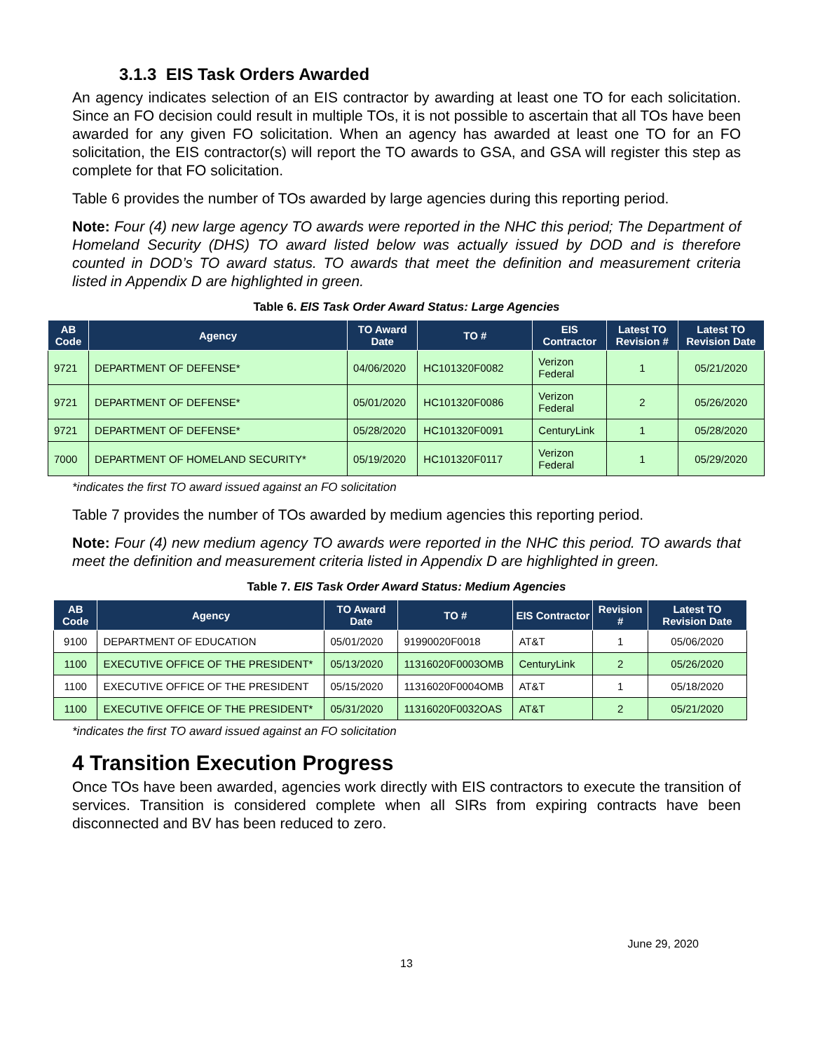3.1.3 EIS Task Orders Awarded
An agency indicates selection of an EIS contractor by awarding at least one TO for each solicitation. Since an FO decision could result in multiple TOs, it is not possible to ascertain that all TOs have been awarded for any given FO solicitation. When an agency has awarded at least one TO for an FO solicitation, the EIS contractor(s) will report the TO awards to GSA, and GSA will register this step as complete for that FO solicitation.
Table 6 provides the number of TOs awarded by large agencies during this reporting period.
Note: Four (4) new large agency TO awards were reported in the NHC this period; The Department of Homeland Security (DHS) TO award listed below was actually issued by DOD and is therefore counted in DOD’s TO award status. TO awards that meet the definition and measurement criteria listed in Appendix D are highlighted in green.
Table 6. EIS Task Order Award Status: Large Agencies
| AB Code | Agency | TO Award Date | TO # | EIS Contractor | Latest TO Revision # | Latest TO Revision Date |
| --- | --- | --- | --- | --- | --- | --- |
| 9721 | DEPARTMENT OF DEFENSE* | 04/06/2020 | HC101320F0082 | Verizon Federal | 1 | 05/21/2020 |
| 9721 | DEPARTMENT OF DEFENSE* | 05/01/2020 | HC101320F0086 | Verizon Federal | 2 | 05/26/2020 |
| 9721 | DEPARTMENT OF DEFENSE* | 05/28/2020 | HC101320F0091 | CenturyLink | 1 | 05/28/2020 |
| 7000 | DEPARTMENT OF HOMELAND SECURITY* | 05/19/2020 | HC101320F0117 | Verizon Federal | 1 | 05/29/2020 |
*indicates the first TO award issued against an FO solicitation
Table 7 provides the number of TOs awarded by medium agencies this reporting period.
Note: Four (4) new medium agency TO awards were reported in the NHC this period. TO awards that meet the definition and measurement criteria listed in Appendix D are highlighted in green.
Table 7. EIS Task Order Award Status: Medium Agencies
| AB Code | Agency | TO Award Date | TO # | EIS Contractor | Revision # | Latest TO Revision Date |
| --- | --- | --- | --- | --- | --- | --- |
| 9100 | DEPARTMENT OF EDUCATION | 05/01/2020 | 91990020F0018 | AT&T | 1 | 05/06/2020 |
| 1100 | EXECUTIVE OFFICE OF THE PRESIDENT* | 05/13/2020 | 11316020F0003OMB | CenturyLink | 2 | 05/26/2020 |
| 1100 | EXECUTIVE OFFICE OF THE PRESIDENT | 05/15/2020 | 11316020F0004OMB | AT&T | 1 | 05/18/2020 |
| 1100 | EXECUTIVE OFFICE OF THE PRESIDENT* | 05/31/2020 | 11316020F0032OAS | AT&T | 2 | 05/21/2020 |
*indicates the first TO award issued against an FO solicitation
4 Transition Execution Progress
Once TOs have been awarded, agencies work directly with EIS contractors to execute the transition of services. Transition is considered complete when all SIRs from expiring contracts have been disconnected and BV has been reduced to zero.
June 29, 2020
13